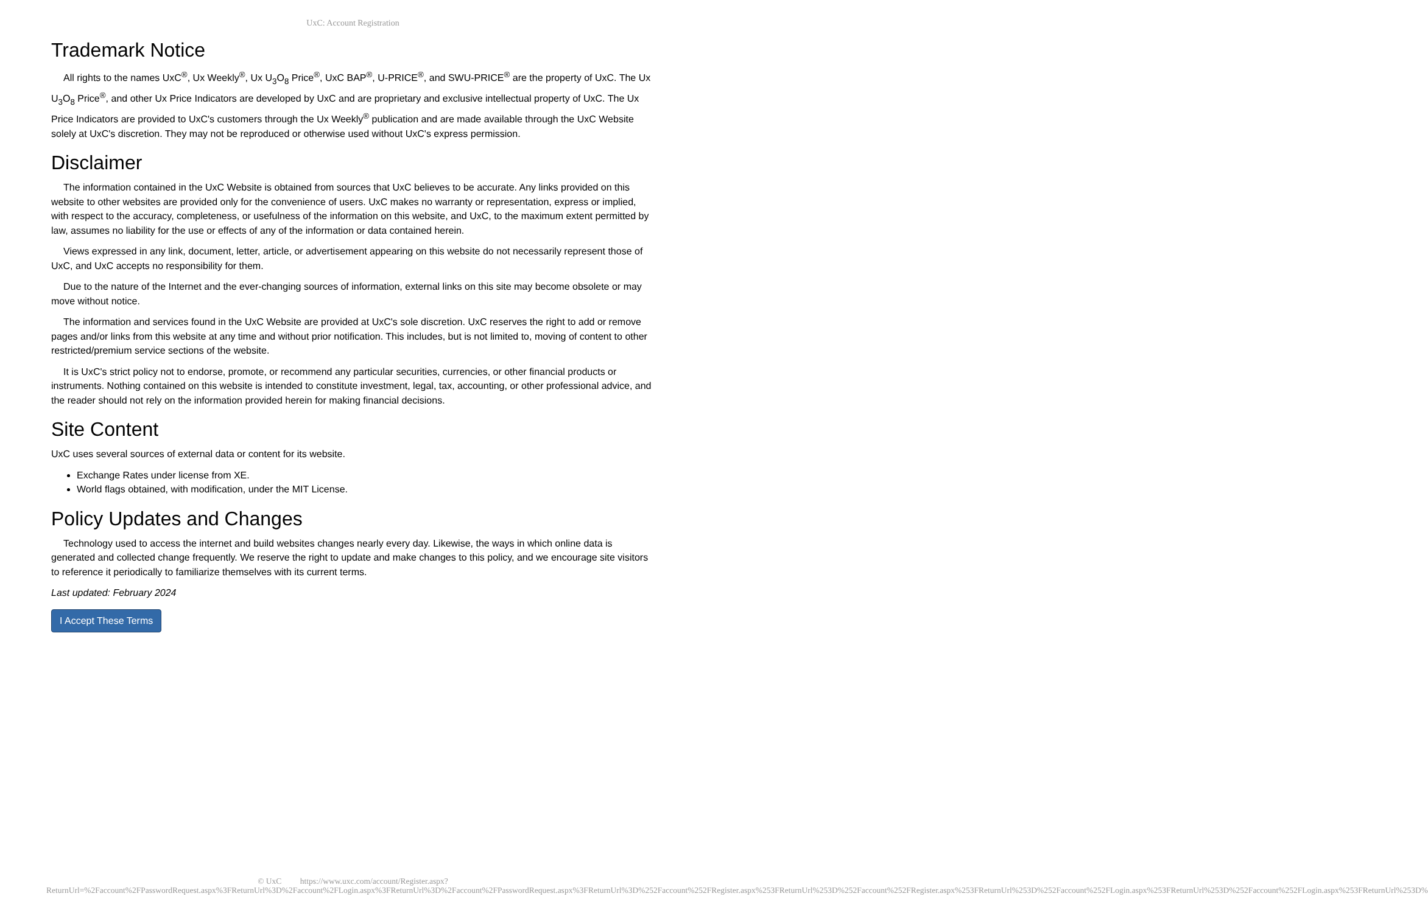UxC: Account Registration
Trademark Notice
All rights to the names UxC<sup>®</sup>, Ux Weekly<sup>®</sup>, Ux U<sub>3</sub>O<sub>8</sub> Price<sup>®</sup>, UxC BAP<sup>®</sup>, U-PRICE<sup>®</sup>, and SWU-PRICE<sup>®</sup> are the property of UxC. The Ux U<sub>3</sub>O<sub>8</sub> Price<sup>®</sup>, and other Ux Price Indicators are developed by UxC and are proprietary and exclusive intellectual property of UxC. The Ux Price Indicators are provided to UxC's customers through the Ux Weekly<sup>®</sup> publication and are made available through the UxC Website solely at UxC's discretion. They may not be reproduced or otherwise used without UxC's express permission.
Disclaimer
The information contained in the UxC Website is obtained from sources that UxC believes to be accurate. Any links provided on this website to other websites are provided only for the convenience of users. UxC makes no warranty or representation, express or implied, with respect to the accuracy, completeness, or usefulness of the information on this website, and UxC, to the maximum extent permitted by law, assumes no liability for the use or effects of any of the information or data contained herein.
Views expressed in any link, document, letter, article, or advertisement appearing on this website do not necessarily represent those of UxC, and UxC accepts no responsibility for them.
Due to the nature of the Internet and the ever-changing sources of information, external links on this site may become obsolete or may move without notice.
The information and services found in the UxC Website are provided at UxC's sole discretion. UxC reserves the right to add or remove pages and/or links from this website at any time and without prior notification. This includes, but is not limited to, moving of content to other restricted/premium service sections of the website.
It is UxC's strict policy not to endorse, promote, or recommend any particular securities, currencies, or other financial products or instruments. Nothing contained on this website is intended to constitute investment, legal, tax, accounting, or other professional advice, and the reader should not rely on the information provided herein for making financial decisions.
Site Content
UxC uses several sources of external data or content for its website.
Exchange Rates under license from XE.
World flags obtained, with modification, under the MIT License.
Policy Updates and Changes
Technology used to access the internet and build websites changes nearly every day. Likewise, the ways in which online data is generated and collected change frequently. We reserve the right to update and make changes to this policy, and we encourage site visitors to reference it periodically to familiarize themselves with its current terms.
Last updated: February 2024
I Accept These Terms
© UxC https://www.uxc.com/account/Register.aspx?ReturnUrl=%2Faccount%2FPasswordRequest.aspx%3FReturnUrl%3D%2Faccount%2FLogin.aspx%3FReturnUrl%3D%2Faccount%2FPasswordRequest.aspx%3FReturnUrl%3D%252Faccount%252FRegister.aspx%253FReturnUrl%253D%252Faccount%252FRegister.aspx%253FReturnUrl%253D%252Faccount%252FLogin.aspx%253FReturnUrl%253D%252Faccount%252FLogin.aspx%253FReturnUrl%253D%